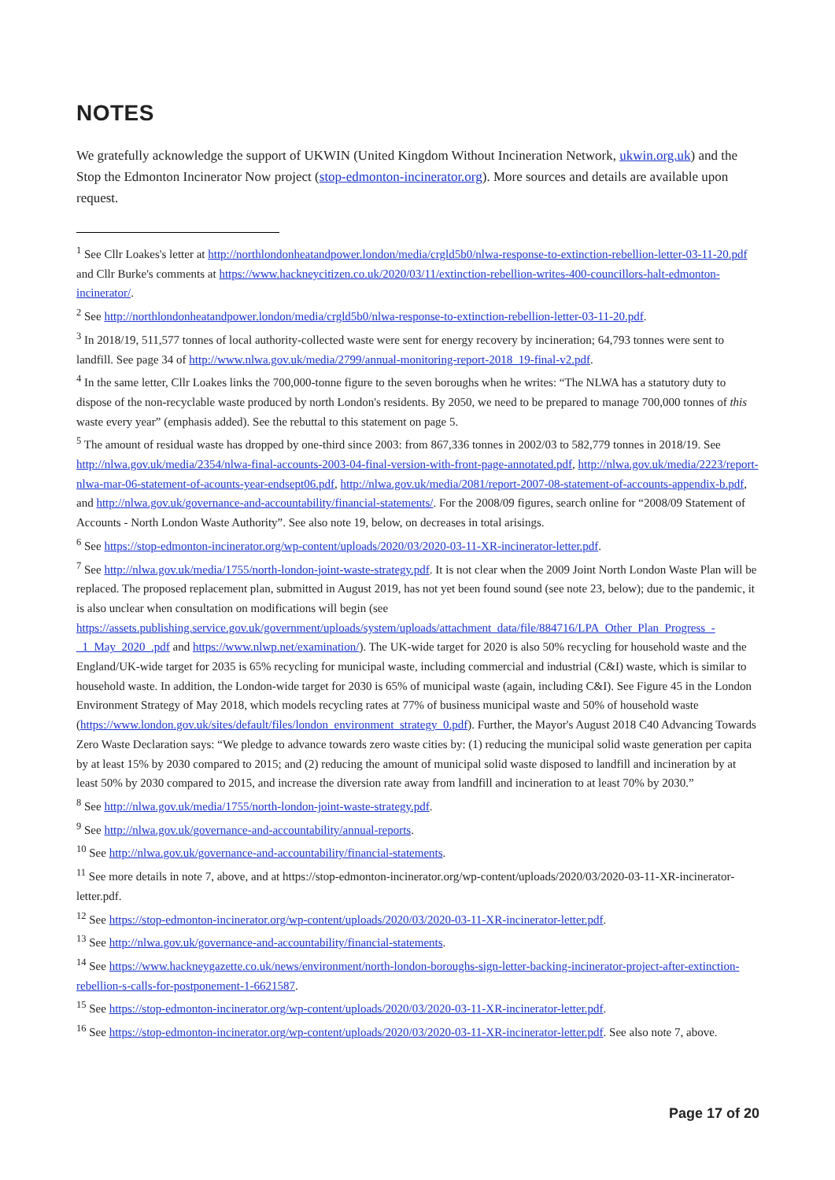NOTES
We gratefully acknowledge the support of UKWIN (United Kingdom Without Incineration Network, ukwin.org.uk) and the Stop the Edmonton Incinerator Now project (stop-edmonton-incinerator.org). More sources and details are available upon request.
<sup>1</sup> See Cllr Loakes's letter at http://northlondonheatandpower.london/media/crgld5b0/nlwa-response-to-extinction-rebellion-letter-03-11-20.pdf and Cllr Burke's comments at https://www.hackneycitizen.co.uk/2020/03/11/extinction-rebellion-writes-400-councillors-halt-edmonton-incinerator/.
<sup>2</sup> See http://northlondonheatandpower.london/media/crgld5b0/nlwa-response-to-extinction-rebellion-letter-03-11-20.pdf.
<sup>3</sup> In 2018/19, 511,577 tonnes of local authority-collected waste were sent for energy recovery by incineration; 64,793 tonnes were sent to landfill. See page 34 of http://www.nlwa.gov.uk/media/2799/annual-monitoring-report-2018_19-final-v2.pdf.
<sup>4</sup> In the same letter, Cllr Loakes links the 700,000-tonne figure to the seven boroughs when he writes: “The NLWA has a statutory duty to dispose of the non-recyclable waste produced by north London's residents. By 2050, we need to be prepared to manage 700,000 tonnes of this waste every year” (emphasis added). See the rebuttal to this statement on page 5.
<sup>5</sup> The amount of residual waste has dropped by one-third since 2003: from 867,336 tonnes in 2002/03 to 582,779 tonnes in 2018/19. See http://nlwa.gov.uk/media/2354/nlwa-final-accounts-2003-04-final-version-with-front-page-annotated.pdf, http://nlwa.gov.uk/media/2223/report-nlwa-mar-06-statement-of-acounts-year-endsept06.pdf, http://nlwa.gov.uk/media/2081/report-2007-08-statement-of-accounts-appendix-b.pdf, and http://nlwa.gov.uk/governance-and-accountability/financial-statements/. For the 2008/09 figures, search online for “2008/09 Statement of Accounts - North London Waste Authority”. See also note 19, below, on decreases in total arisings.
<sup>6</sup> See https://stop-edmonton-incinerator.org/wp-content/uploads/2020/03/2020-03-11-XR-incinerator-letter.pdf.
<sup>7</sup> See http://nlwa.gov.uk/media/1755/north-london-joint-waste-strategy.pdf. It is not clear when the 2009 Joint North London Waste Plan will be replaced. The proposed replacement plan, submitted in August 2019, has not yet been found sound (see note 23, below); due to the pandemic, it is also unclear when consultation on modifications will begin (see https://assets.publishing.service.gov.uk/government/uploads/system/uploads/attachment_data/file/884716/LPA_Other_Plan_Progress_-_1_May_2020_.pdf and https://www.nlwp.net/examination/). The UK-wide target for 2020 is also 50% recycling for household waste and the England/UK-wide target for 2035 is 65% recycling for municipal waste, including commercial and industrial (C&I) waste, which is similar to household waste. In addition, the London-wide target for 2030 is 65% of municipal waste (again, including C&I). See Figure 45 in the London Environment Strategy of May 2018, which models recycling rates at 77% of business municipal waste and 50% of household waste (https://www.london.gov.uk/sites/default/files/london_environment_strategy_0.pdf). Further, the Mayor's August 2018 C40 Advancing Towards Zero Waste Declaration says: “We pledge to advance towards zero waste cities by: (1) reducing the municipal solid waste generation per capita by at least 15% by 2030 compared to 2015; and (2) reducing the amount of municipal solid waste disposed to landfill and incineration by at least 50% by 2030 compared to 2015, and increase the diversion rate away from landfill and incineration to at least 70% by 2030.”
<sup>8</sup> See http://nlwa.gov.uk/media/1755/north-london-joint-waste-strategy.pdf.
<sup>9</sup> See http://nlwa.gov.uk/governance-and-accountability/annual-reports.
<sup>10</sup> See http://nlwa.gov.uk/governance-and-accountability/financial-statements.
<sup>11</sup> See more details in note 7, above, and at https://stop-edmonton-incinerator.org/wp-content/uploads/2020/03/2020-03-11-XR-incinerator-letter.pdf.
<sup>12</sup> See https://stop-edmonton-incinerator.org/wp-content/uploads/2020/03/2020-03-11-XR-incinerator-letter.pdf.
<sup>13</sup> See http://nlwa.gov.uk/governance-and-accountability/financial-statements.
<sup>14</sup> See https://www.hackneygazette.co.uk/news/environment/north-london-boroughs-sign-letter-backing-incinerator-project-after-extinction-rebellion-s-calls-for-postponement-1-6621587.
<sup>15</sup> See https://stop-edmonton-incinerator.org/wp-content/uploads/2020/03/2020-03-11-XR-incinerator-letter.pdf.
<sup>16</sup> See https://stop-edmonton-incinerator.org/wp-content/uploads/2020/03/2020-03-11-XR-incinerator-letter.pdf. See also note 7, above.
Page 17 of 20